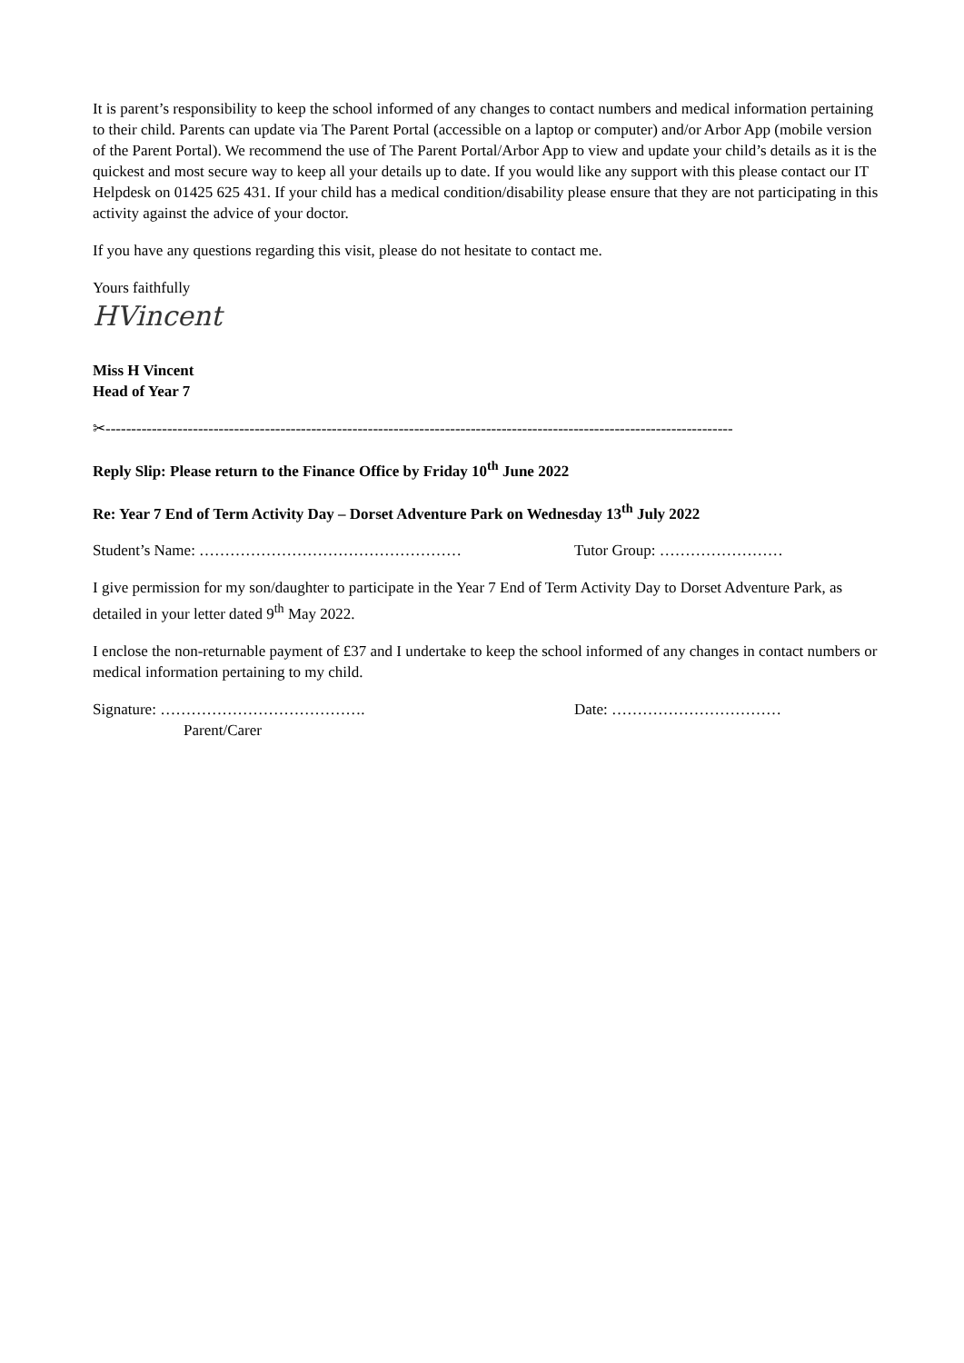It is parent’s responsibility to keep the school informed of any changes to contact numbers and medical information pertaining to their child. Parents can update via The Parent Portal (accessible on a laptop or computer) and/or Arbor App (mobile version of the Parent Portal). We recommend the use of The Parent Portal/Arbor App to view and update your child’s details as it is the quickest and most secure way to keep all your details up to date. If you would like any support with this please contact our IT Helpdesk on 01425 625 431. If your child has a medical condition/disability please ensure that they are not participating in this activity against the advice of your doctor.
If you have any questions regarding this visit, please do not hesitate to contact me.
Yours faithfully
HVincent
Miss H Vincent
Head of Year 7
✂--------------------------------------------------------------------------------------------------------------------------
Reply Slip: Please return to the Finance Office by Friday 10<sup>th</sup> June 2022
Re: Year 7 End of Term Activity Day – Dorset Adventure Park on Wednesday 13<sup>th</sup> July 2022
Student’s Name: …………………………………………… Tutor Group: ……………………
I give permission for my son/daughter to participate in the Year 7 End of Term Activity Day to Dorset Adventure Park, as detailed in your letter dated 9<sup>th</sup> May 2022.
I enclose the non-returnable payment of £37 and I undertake to keep the school informed of any changes in contact numbers or medical information pertaining to my child.
Signature: …………………………………. Date: ……………………………
Parent/Carer